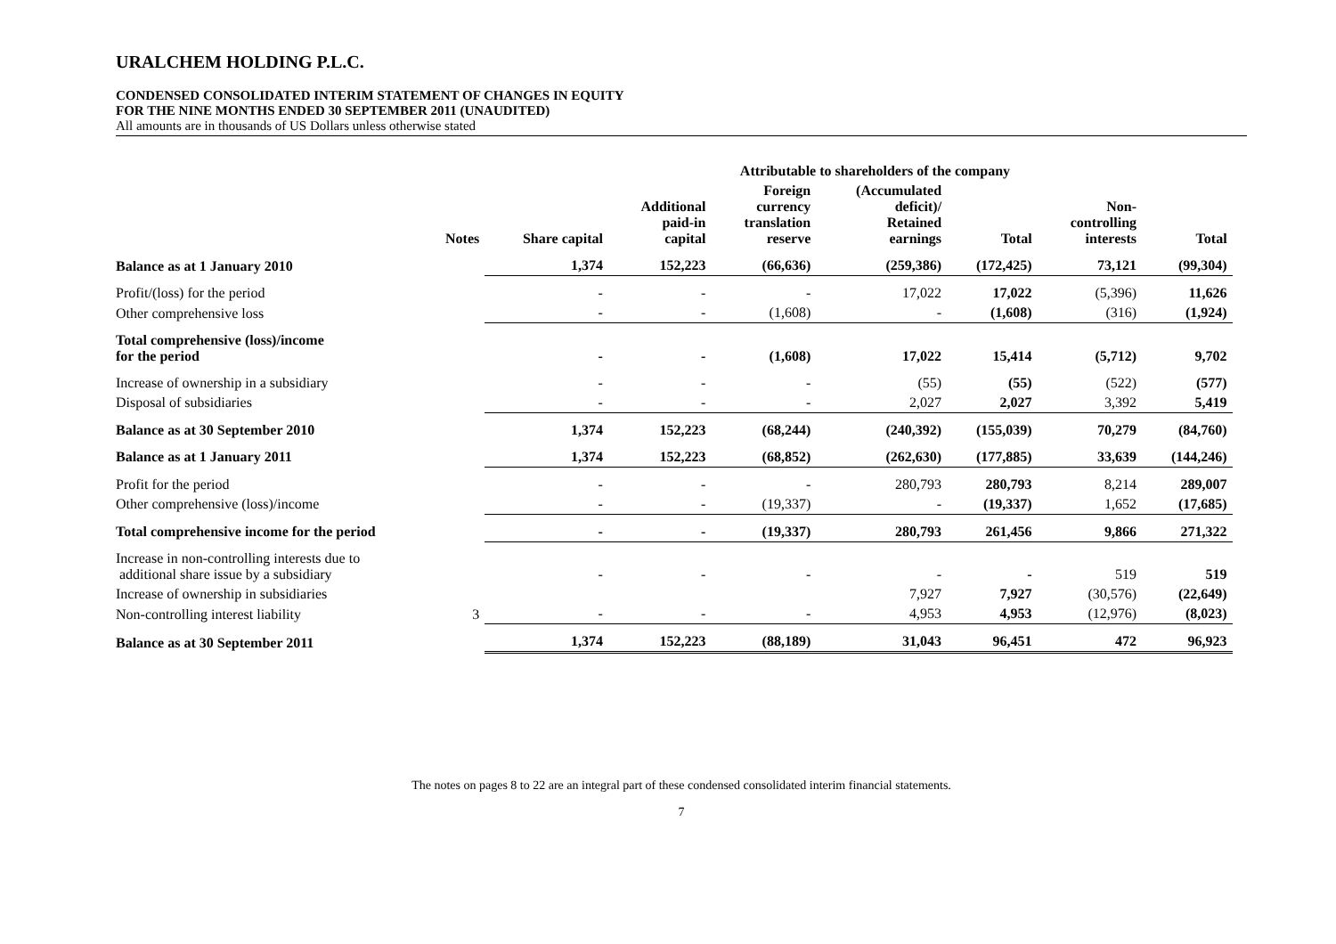URALCHEM HOLDING P.L.C.
CONDENSED CONSOLIDATED INTERIM STATEMENT OF CHANGES IN EQUITY
FOR THE NINE MONTHS ENDED 30 SEPTEMBER 2011 (UNAUDITED)
All amounts are in thousands of US Dollars unless otherwise stated
| | | | Attributable to shareholders of the company | | | | | | |
| --- | --- | --- | --- | --- | --- | --- | --- | --- | --- |
| | Notes | Share capital | Additional paid-in capital | Foreign currency translation reserve | (Accumulated deficit)/ Retained earnings | Total | Non- controlling interests | Total | |
| Balance as at 1 January 2010 | | 1,374 | 152,223 | (66,636) | (259,386) | (172,425) | 73,121 | (99,304) | |
| Profit/(loss) for the period | | - | - | - | 17,022 | 17,022 | (5,396) | 11,626 | |
| Other comprehensive loss | | - | - | (1,608) | - | (1,608) | (316) | (1,924) | |
| Total comprehensive (loss)/income for the period | | - | - | (1,608) | 17,022 | 15,414 | (5,712) | 9,702 | |
| Increase of ownership in a subsidiary | | - | - | - | (55) | (55) | (522) | (577) | |
| Disposal of subsidiaries | | - | - | - | 2,027 | 2,027 | 3,392 | 5,419 | |
| Balance as at 30 September 2010 | | 1,374 | 152,223 | (68,244) | (240,392) | (155,039) | 70,279 | (84,760) | |
| Balance as at 1 January 2011 | | 1,374 | 152,223 | (68,852) | (262,630) | (177,885) | 33,639 | (144,246) | |
| Profit for the period | | - | - | - | 280,793 | 280,793 | 8,214 | 289,007 | |
| Other comprehensive (loss)/income | | - | - | (19,337) | - | (19,337) | 1,652 | (17,685) | |
| Total comprehensive income for the period | | - | - | (19,337) | 280,793 | 261,456 | 9,866 | 271,322 | |
| Increase in non-controlling interests due to additional share issue by a subsidiary | | - | - | - | - | - | 519 | 519 | |
| Increase of ownership in subsidiaries | | | | | 7,927 | 7,927 | (30,576) | (22,649) | |
| Non-controlling interest liability | 3 | - | - | - | 4,953 | 4,953 | (12,976) | (8,023) | |
| Balance as at 30 September 2011 | | 1,374 | 152,223 | (88,189) | 31,043 | 96,451 | 472 | 96,923 | |
The notes on pages 8 to 22 are an integral part of these condensed consolidated interim financial statements.
7